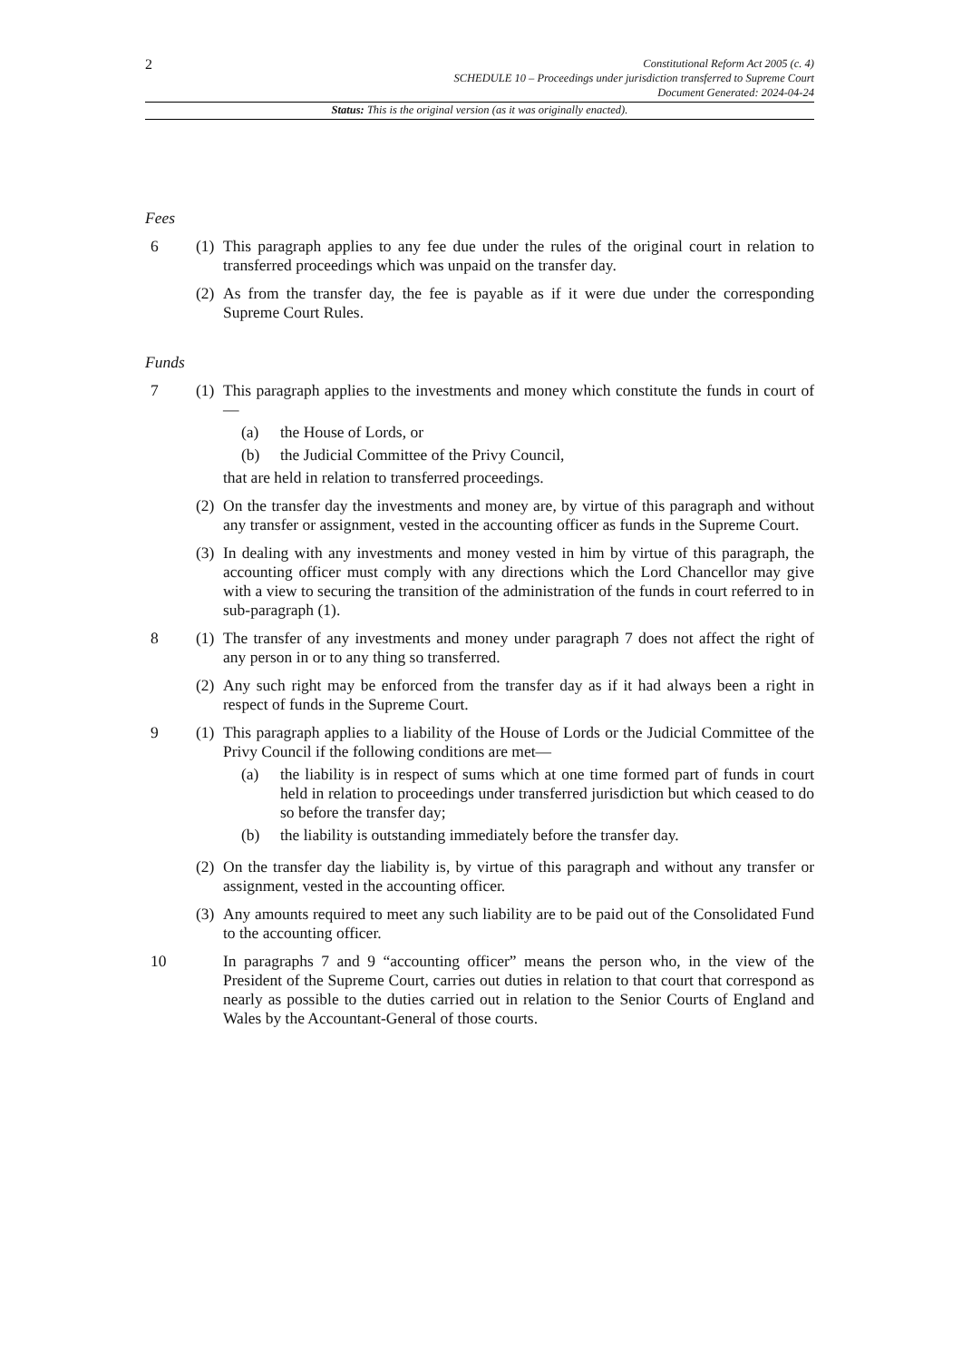2
Constitutional Reform Act 2005 (c. 4)
SCHEDULE 10 – Proceedings under jurisdiction transferred to Supreme Court
Document Generated: 2024-04-24
Status: This is the original version (as it was originally enacted).
Fees
6 (1)
This paragraph applies to any fee due under the rules of the original court in relation to transferred proceedings which was unpaid on the transfer day.
(2)
As from the transfer day, the fee is payable as if it were due under the corresponding Supreme Court Rules.
Funds
7 (1)
This paragraph applies to the investments and money which constitute the funds in court of—
(a) the House of Lords, or
(b) the Judicial Committee of the Privy Council,
that are held in relation to transferred proceedings.
(2)
On the transfer day the investments and money are, by virtue of this paragraph and without any transfer or assignment, vested in the accounting officer as funds in the Supreme Court.
(3)
In dealing with any investments and money vested in him by virtue of this paragraph, the accounting officer must comply with any directions which the Lord Chancellor may give with a view to securing the transition of the administration of the funds in court referred to in sub-paragraph (1).
8 (1)
The transfer of any investments and money under paragraph 7 does not affect the right of any person in or to any thing so transferred.
(2)
Any such right may be enforced from the transfer day as if it had always been a right in respect of funds in the Supreme Court.
9 (1)
This paragraph applies to a liability of the House of Lords or the Judicial Committee of the Privy Council if the following conditions are met—
(a) the liability is in respect of sums which at one time formed part of funds in court held in relation to proceedings under transferred jurisdiction but which ceased to do so before the transfer day;
(b) the liability is outstanding immediately before the transfer day.
(2)
On the transfer day the liability is, by virtue of this paragraph and without any transfer or assignment, vested in the accounting officer.
(3)
Any amounts required to meet any such liability are to be paid out of the Consolidated Fund to the accounting officer.
10 In paragraphs 7 and 9 “accounting officer” means the person who, in the view of the President of the Supreme Court, carries out duties in relation to that court that correspond as nearly as possible to the duties carried out in relation to the Senior Courts of England and Wales by the Accountant-General of those courts.